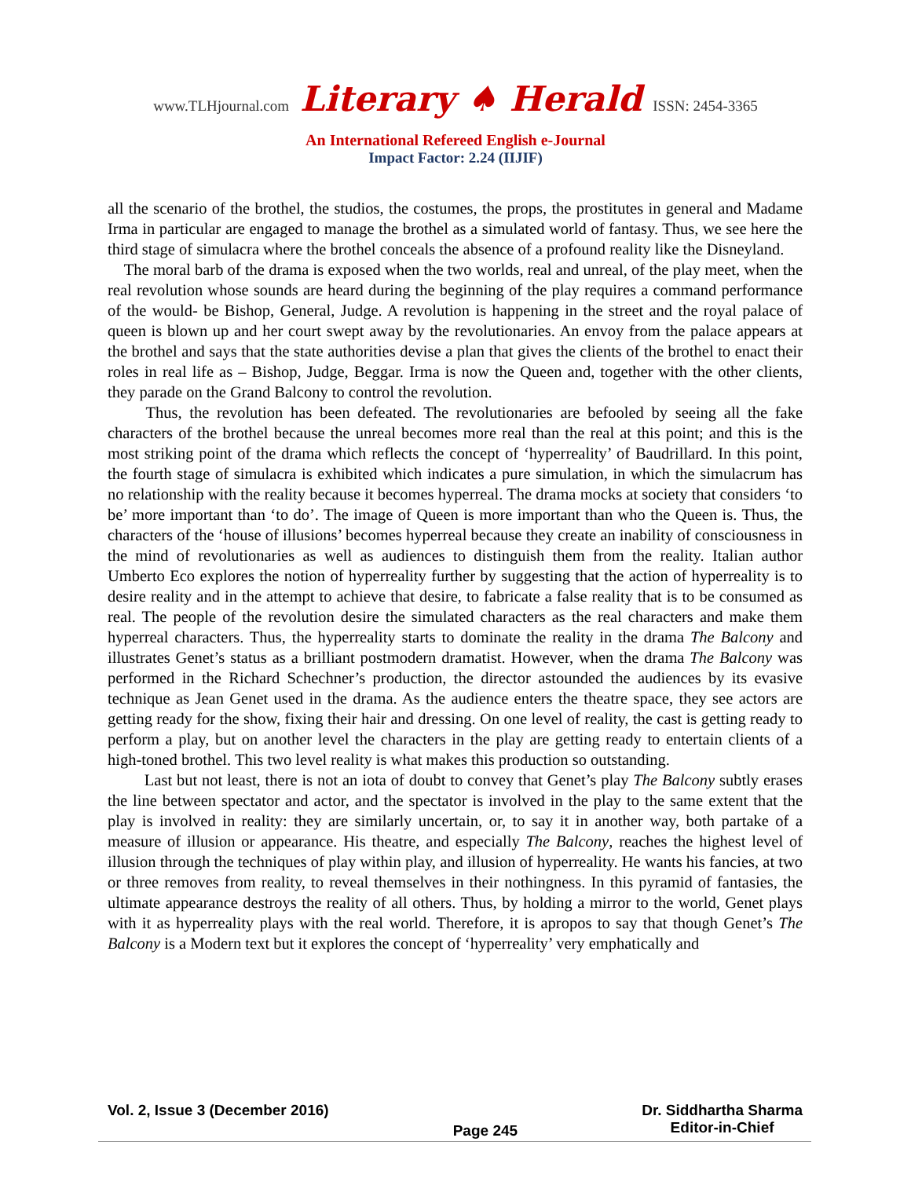www.TLHjournal.com Literary ♠ Herald ISSN: 2454-3365
An International Refereed English e-Journal
Impact Factor: 2.24 (IIJIF)
all the scenario of the brothel, the studios, the costumes, the props, the prostitutes in general and Madame Irma in particular are engaged to manage the brothel as a simulated world of fantasy. Thus, we see here the third stage of simulacra where the brothel conceals the absence of a profound reality like the Disneyland.
The moral barb of the drama is exposed when the two worlds, real and unreal, of the play meet, when the real revolution whose sounds are heard during the beginning of the play requires a command performance of the would- be Bishop, General, Judge. A revolution is happening in the street and the royal palace of queen is blown up and her court swept away by the revolutionaries. An envoy from the palace appears at the brothel and says that the state authorities devise a plan that gives the clients of the brothel to enact their roles in real life as – Bishop, Judge, Beggar. Irma is now the Queen and, together with the other clients, they parade on the Grand Balcony to control the revolution.
Thus, the revolution has been defeated. The revolutionaries are befooled by seeing all the fake characters of the brothel because the unreal becomes more real than the real at this point; and this is the most striking point of the drama which reflects the concept of ‘hyperreality’ of Baudrillard. In this point, the fourth stage of simulacra is exhibited which indicates a pure simulation, in which the simulacrum has no relationship with the reality because it becomes hyperreal. The drama mocks at society that considers ‘to be’ more important than ‘to do’. The image of Queen is more important than who the Queen is. Thus, the characters of the ‘house of illusions’ becomes hyperreal because they create an inability of consciousness in the mind of revolutionaries as well as audiences to distinguish them from the reality. Italian author Umberto Eco explores the notion of hyperreality further by suggesting that the action of hyperreality is to desire reality and in the attempt to achieve that desire, to fabricate a false reality that is to be consumed as real. The people of the revolution desire the simulated characters as the real characters and make them hyperreal characters. Thus, the hyperreality starts to dominate the reality in the drama The Balcony and illustrates Genet’s status as a brilliant postmodern dramatist. However, when the drama The Balcony was performed in the Richard Schechner’s production, the director astounded the audiences by its evasive technique as Jean Genet used in the drama. As the audience enters the theatre space, they see actors are getting ready for the show, fixing their hair and dressing. On one level of reality, the cast is getting ready to perform a play, but on another level the characters in the play are getting ready to entertain clients of a high-toned brothel. This two level reality is what makes this production so outstanding.
Last but not least, there is not an iota of doubt to convey that Genet’s play The Balcony subtly erases the line between spectator and actor, and the spectator is involved in the play to the same extent that the play is involved in reality: they are similarly uncertain, or, to say it in another way, both partake of a measure of illusion or appearance. His theatre, and especially The Balcony, reaches the highest level of illusion through the techniques of play within play, and illusion of hyperreality. He wants his fancies, at two or three removes from reality, to reveal themselves in their nothingness. In this pyramid of fantasies, the ultimate appearance destroys the reality of all others. Thus, by holding a mirror to the world, Genet plays with it as hyperreality plays with the real world. Therefore, it is apropos to say that though Genet’s The Balcony is a Modern text but it explores the concept of ‘hyperreality’ very emphatically and
Vol. 2, Issue 3 (December 2016)
Page 245
Dr. Siddhartha Sharma
Editor-in-Chief